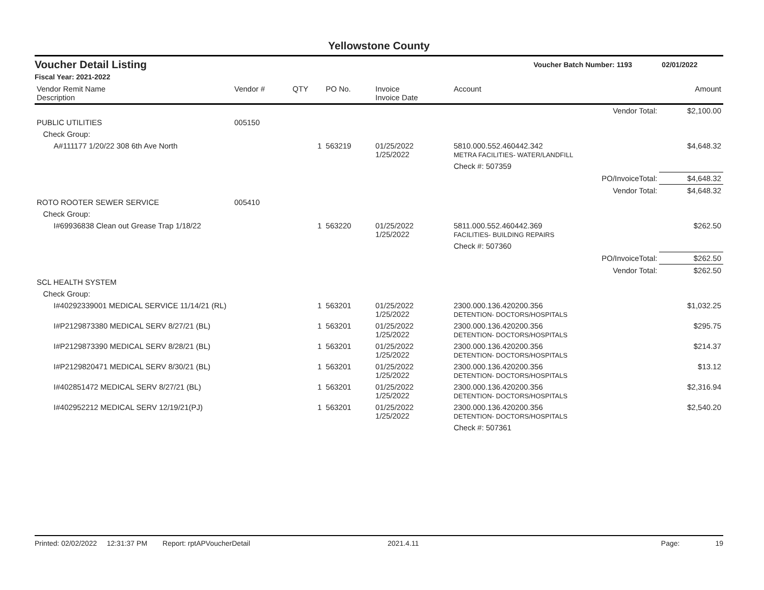Yellowstone County
Voucher Detail Listing Voucher Batch Number: 1193 02/01/2022
Fiscal Year: 2021-2022
| Vendor Remit Name Description | Vendor # | QTY | PO No. | Invoice Invoice Date | Account | | Amount |
| --- | --- | --- | --- | --- | --- | --- | --- |
| | | | | | | Vendor Total: | $2,100.00 |
| PUBLIC UTILITIES | 005150 | | | | | | |
| Check Group: | | | | | | | |
| A#111177 1/20/22 308 6th Ave North | | 1 | 563219 | 01/25/2022 1/25/2022 | 5810.000.552.460442.342 METRA FACILITIES- WATER/LANDFILL | | $4,648.32 |
| | | | | | Check #: 507359 | | |
| | | | | | | PO/InvoiceTotal: | $4,648.32 |
| | | | | | | Vendor Total: | $4,648.32 |
| ROTO ROOTER SEWER SERVICE | 005410 | | | | | | |
| Check Group: | | | | | | | |
| I#69936838 Clean out Grease Trap 1/18/22 | | 1 | 563220 | 01/25/2022 1/25/2022 | 5811.000.552.460442.369 FACILITIES- BUILDING REPAIRS | | $262.50 |
| | | | | | Check #: 507360 | | |
| | | | | | | PO/InvoiceTotal: | $262.50 |
| | | | | | | Vendor Total: | $262.50 |
| SCL HEALTH SYSTEM | | | | | | | |
| Check Group: | | | | | | | |
| I#40292339001 MEDICAL SERVICE 11/14/21 (RL) | | 1 | 563201 | 01/25/2022 1/25/2022 | 2300.000.136.420200.356 DETENTION- DOCTORS/HOSPITALS | | $1,032.25 |
| I#P2129873380 MEDICAL SERV 8/27/21 (BL) | | 1 | 563201 | 01/25/2022 1/25/2022 | 2300.000.136.420200.356 DETENTION- DOCTORS/HOSPITALS | | $295.75 |
| I#P2129873390 MEDICAL SERV 8/28/21 (BL) | | 1 | 563201 | 01/25/2022 1/25/2022 | 2300.000.136.420200.356 DETENTION- DOCTORS/HOSPITALS | | $214.37 |
| I#P2129820471 MEDICAL SERV 8/30/21 (BL) | | 1 | 563201 | 01/25/2022 1/25/2022 | 2300.000.136.420200.356 DETENTION- DOCTORS/HOSPITALS | | $13.12 |
| I#402851472 MEDICAL SERV 8/27/21 (BL) | | 1 | 563201 | 01/25/2022 1/25/2022 | 2300.000.136.420200.356 DETENTION- DOCTORS/HOSPITALS | | $2,316.94 |
| I#402952212 MEDICAL SERV 12/19/21(PJ) | | 1 | 563201 | 01/25/2022 1/25/2022 | 2300.000.136.420200.356 DETENTION- DOCTORS/HOSPITALS | | $2,540.20 |
| | | | | | Check #: 507361 | | |
Printed: 02/02/2022 12:31:37 PM Report: rptAPVoucherDetail 2021.4.11 Page: 19